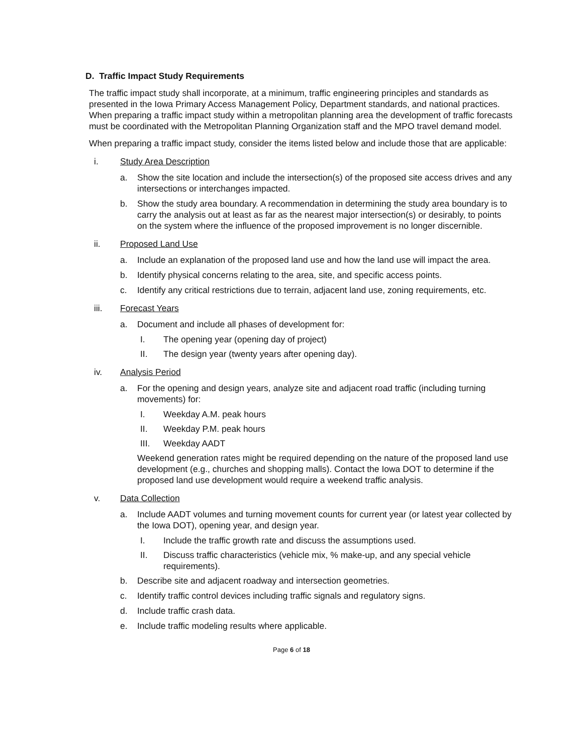D. Traffic Impact Study Requirements
The traffic impact study shall incorporate, at a minimum, traffic engineering principles and standards as presented in the Iowa Primary Access Management Policy, Department standards, and national practices. When preparing a traffic impact study within a metropolitan planning area the development of traffic forecasts must be coordinated with the Metropolitan Planning Organization staff and the MPO travel demand model.
When preparing a traffic impact study, consider the items listed below and include those that are applicable:
i. Study Area Description
a. Show the site location and include the intersection(s) of the proposed site access drives and any intersections or interchanges impacted.
b. Show the study area boundary. A recommendation in determining the study area boundary is to carry the analysis out at least as far as the nearest major intersection(s) or desirably, to points on the system where the influence of the proposed improvement is no longer discernible.
ii. Proposed Land Use
a. Include an explanation of the proposed land use and how the land use will impact the area.
b. Identify physical concerns relating to the area, site, and specific access points.
c. Identify any critical restrictions due to terrain, adjacent land use, zoning requirements, etc.
iii. Forecast Years
a. Document and include all phases of development for:
I. The opening year (opening day of project)
II. The design year (twenty years after opening day).
iv. Analysis Period
a. For the opening and design years, analyze site and adjacent road traffic (including turning movements) for:
I. Weekday A.M. peak hours
II. Weekday P.M. peak hours
III. Weekday AADT
Weekend generation rates might be required depending on the nature of the proposed land use development (e.g., churches and shopping malls). Contact the Iowa DOT to determine if the proposed land use development would require a weekend traffic analysis.
v. Data Collection
a. Include AADT volumes and turning movement counts for current year (or latest year collected by the Iowa DOT), opening year, and design year.
I. Include the traffic growth rate and discuss the assumptions used.
II. Discuss traffic characteristics (vehicle mix, % make-up, and any special vehicle requirements).
b. Describe site and adjacent roadway and intersection geometries.
c. Identify traffic control devices including traffic signals and regulatory signs.
d. Include traffic crash data.
e. Include traffic modeling results where applicable.
Page 6 of 18